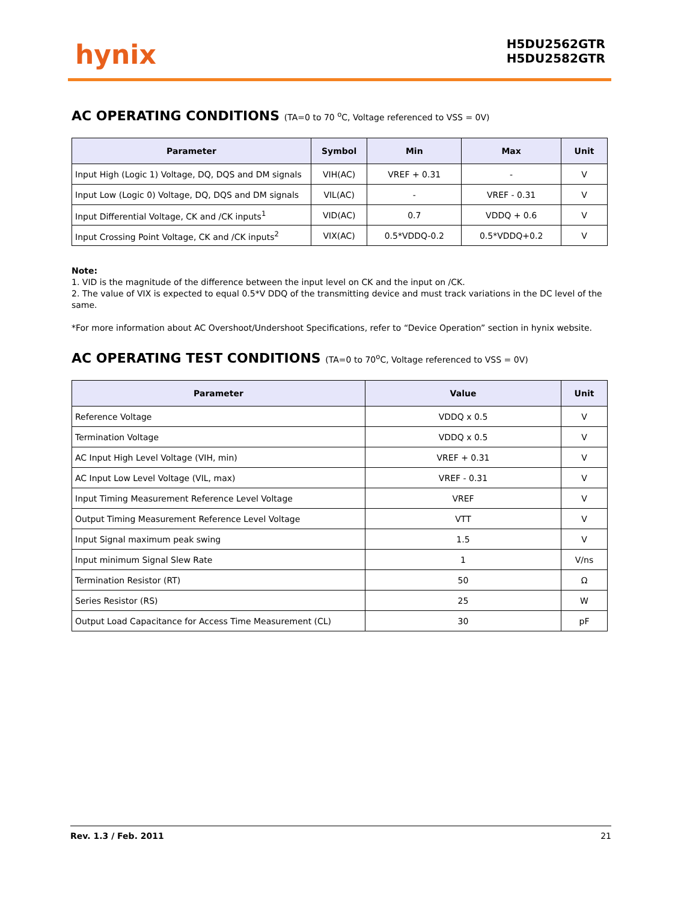hynix
H5DU2562GTR
H5DU2582GTR
AC OPERATING CONDITIONS (TA=0 to 70 <sup>o</sup>C, Voltage referenced to VSS = 0V)
| Parameter | Symbol | Min | Max | Unit |
| --- | --- | --- | --- | --- |
| Input High (Logic 1) Voltage, DQ, DQS and DM signals | VIH(AC) | VREF + 0.31 | - | V |
| Input Low (Logic 0) Voltage, DQ, DQS and DM signals | VIL(AC) | - | VREF - 0.31 | V |
| Input Differential Voltage, CK and /CK inputs<sup>1</sup> | VID(AC) | 0.7 | VDDQ + 0.6 | V |
| Input Crossing Point Voltage, CK and /CK inputs<sup>2</sup> | VIX(AC) | 0.5*VDDQ-0.2 | 0.5*VDDQ+0.2 | V |
Note:
1. VID is the magnitude of the difference between the input level on CK and the input on /CK.
2. The value of VIX is expected to equal 0.5*V DDQ of the transmitting device and must track variations in the DC level of the same.
*For more information about AC Overshoot/Undershoot Specifications, refer to “Device Operation” section in hynix website.
AC OPERATING TEST CONDITIONS (TA=0 to 70<sup>o</sup>C, Voltage referenced to VSS = 0V)
| Parameter | Value | Unit |
| --- | --- | --- |
| Reference Voltage | VDDQ x 0.5 | V |
| Termination Voltage | VDDQ x 0.5 | V |
| AC Input High Level Voltage (VIH, min) | VREF + 0.31 | V |
| AC Input Low Level Voltage (VIL, max) | VREF - 0.31 | V |
| Input Timing Measurement Reference Level Voltage | VREF | V |
| Output Timing Measurement Reference Level Voltage | VTT | V |
| Input Signal maximum peak swing | 1.5 | V |
| Input minimum Signal Slew Rate | 1 | V/ns |
| Termination Resistor (RT) | 50 | Ω |
| Series Resistor (RS) | 25 | W |
| Output Load Capacitance for Access Time Measurement (CL) | 30 | pF |
Rev. 1.3 / Feb. 2011 21